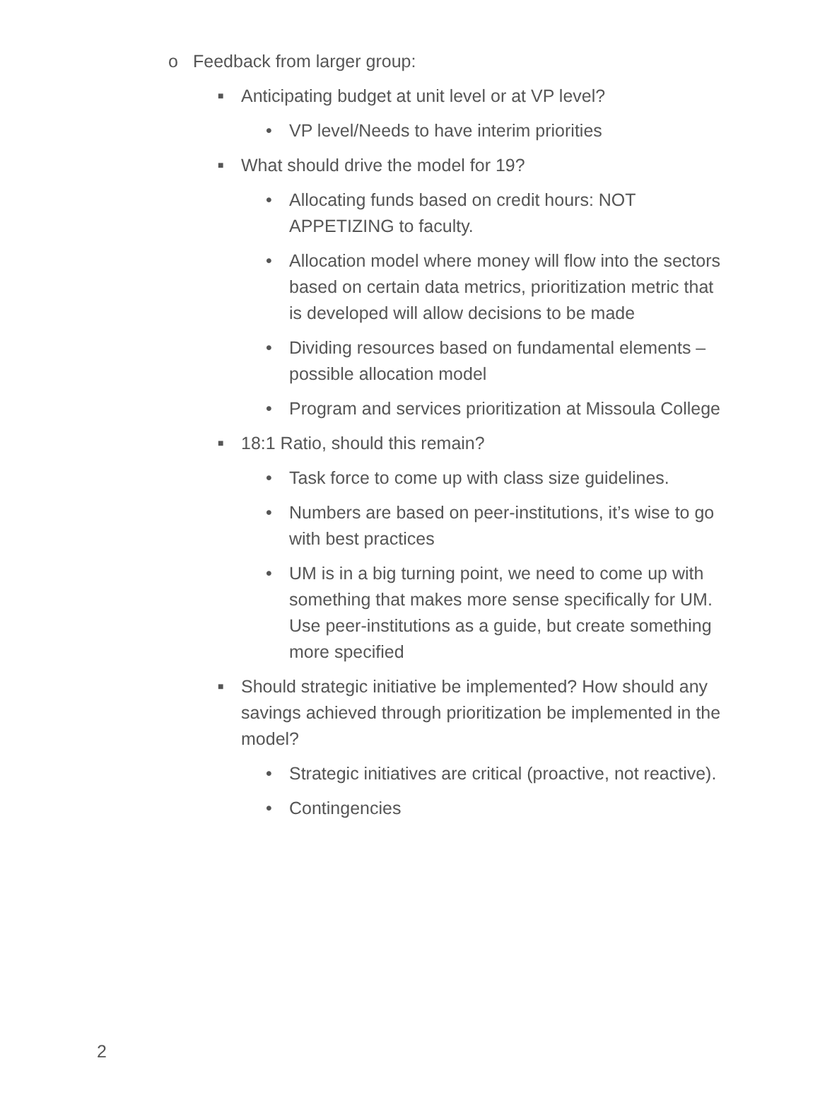o Feedback from larger group:
■ Anticipating budget at unit level or at VP level?
• VP level/Needs to have interim priorities
■ What should drive the model for 19?
• Allocating funds based on credit hours: NOT APPETIZING to faculty.
• Allocation model where money will flow into the sectors based on certain data metrics, prioritization metric that is developed will allow decisions to be made
• Dividing resources based on fundamental elements – possible allocation model
• Program and services prioritization at Missoula College
■ 18:1 Ratio, should this remain?
• Task force to come up with class size guidelines.
• Numbers are based on peer-institutions, it’s wise to go with best practices
• UM is in a big turning point, we need to come up with something that makes more sense specifically for UM. Use peer-institutions as a guide, but create something more specified
■ Should strategic initiative be implemented? How should any savings achieved through prioritization be implemented in the model?
• Strategic initiatives are critical (proactive, not reactive).
• Contingencies
2